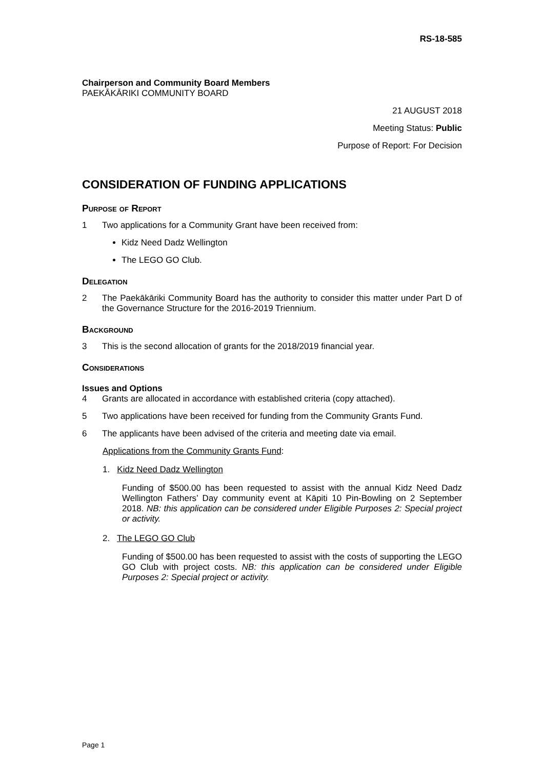RS-18-585
Chairperson and Community Board Members
PAEKĀKĀRIKI COMMUNITY BOARD
21 AUGUST 2018
Meeting Status: Public
Purpose of Report: For Decision
CONSIDERATION OF FUNDING APPLICATIONS
Purpose of Report
1 Two applications for a Community Grant have been received from:
Kidz Need Dadz Wellington
The LEGO GO Club.
Delegation
2 The Paekākāriki Community Board has the authority to consider this matter under Part D of the Governance Structure for the 2016-2019 Triennium.
Background
3 This is the second allocation of grants for the 2018/2019 financial year.
Considerations
Issues and Options
4 Grants are allocated in accordance with established criteria (copy attached).
5 Two applications have been received for funding from the Community Grants Fund.
6 The applicants have been advised of the criteria and meeting date via email.
Applications from the Community Grants Fund:
1. Kidz Need Dadz Wellington
Funding of $500.00 has been requested to assist with the annual Kidz Need Dadz Wellington Fathers’ Day community event at Kāpiti 10 Pin-Bowling on 2 September 2018. NB: this application can be considered under Eligible Purposes 2: Special project or activity.
2. The LEGO GO Club
Funding of $500.00 has been requested to assist with the costs of supporting the LEGO GO Club with project costs. NB: this application can be considered under Eligible Purposes 2: Special project or activity.
Page 1